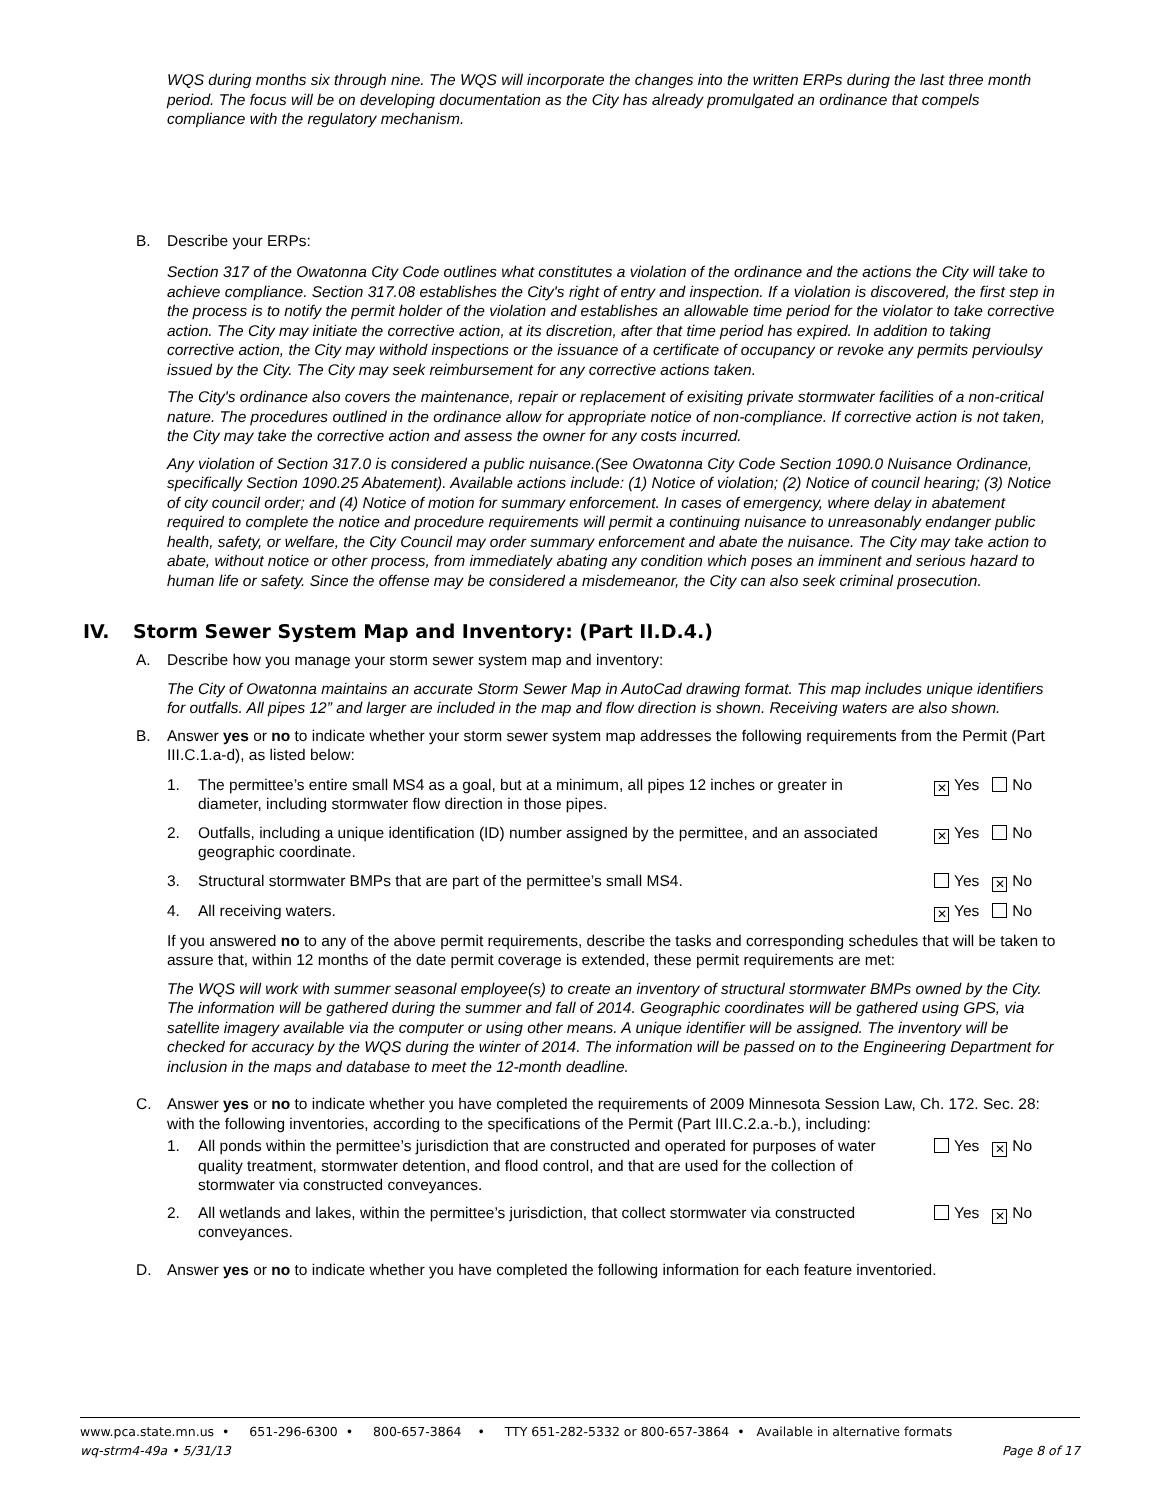WQS during months six through nine. The WQS will incorporate the changes into the written ERPs during the last three month period. The focus will be on developing documentation as the City has already promulgated an ordinance that compels compliance with the regulatory mechanism.
B. Describe your ERPs:
Section 317 of the Owatonna City Code outlines what constitutes a violation of the ordinance and the actions the City will take to achieve compliance. Section 317.08 establishes the City's right of entry and inspection. If a violation is discovered, the first step in the process is to notify the permit holder of the violation and establishes an allowable time period for the violator to take corrective action. The City may initiate the corrective action, at its discretion, after that time period has expired. In addition to taking corrective action, the City may withold inspections or the issuance of a certificate of occupancy or revoke any permits pervioulsy issued by the City. The City may seek reimbursement for any corrective actions taken.
The City's ordinance also covers the maintenance, repair or replacement of exisiting private stormwater facilities of a non-critical nature. The procedures outlined in the ordinance allow for appropriate notice of non-compliance. If corrective action is not taken, the City may take the corrective action and assess the owner for any costs incurred.
Any violation of Section 317.0 is considered a public nuisance.(See Owatonna City Code Section 1090.0 Nuisance Ordinance, specifically Section 1090.25 Abatement). Available actions include: (1) Notice of violation; (2) Notice of council hearing; (3) Notice of city council order; and (4) Notice of motion for summary enforcement. In cases of emergency, where delay in abatement required to complete the notice and procedure requirements will permit a continuing nuisance to unreasonably endanger public health, safety, or welfare, the City Council may order summary enforcement and abate the nuisance. The City may take action to abate, without notice or other process, from immediately abating any condition which poses an imminent and serious hazard to human life or safety. Since the offense may be considered a misdemeanor, the City can also seek criminal prosecution.
IV. Storm Sewer System Map and Inventory: (Part II.D.4.)
A. Describe how you manage your storm sewer system map and inventory:
The City of Owatonna maintains an accurate Storm Sewer Map in AutoCad drawing format. This map includes unique identifiers for outfalls. All pipes 12” and larger are included in the map and flow direction is shown. Receiving waters are also shown.
B. Answer yes or no to indicate whether your storm sewer system map addresses the following requirements from the Permit (Part III.C.1.a-d), as listed below:
1. The permittee’s entire small MS4 as a goal, but at a minimum, all pipes 12 inches or greater in diameter, including stormwater flow direction in those pipes. ✕ Yes No
2. Outfalls, including a unique identification (ID) number assigned by the permittee, and an associated geographic coordinate. ✕ Yes No
3. Structural stormwater BMPs that are part of the permittee’s small MS4. Yes ✕ No
4. All receiving waters. ✕ Yes No
If you answered no to any of the above permit requirements, describe the tasks and corresponding schedules that will be taken to assure that, within 12 months of the date permit coverage is extended, these permit requirements are met:
The WQS will work with summer seasonal employee(s) to create an inventory of structural stormwater BMPs owned by the City. The information will be gathered during the summer and fall of 2014. Geographic coordinates will be gathered using GPS, via satellite imagery available via the computer or using other means. A unique identifier will be assigned. The inventory will be checked for accuracy by the WQS during the winter of 2014. The information will be passed on to the Engineering Department for inclusion in the maps and database to meet the 12-month deadline.
C. Answer yes or no to indicate whether you have completed the requirements of 2009 Minnesota Session Law, Ch. 172. Sec. 28: with the following inventories, according to the specifications of the Permit (Part III.C.2.a.-b.), including:
1. All ponds within the permittee’s jurisdiction that are constructed and operated for purposes of water quality treatment, stormwater detention, and flood control, and that are used for the collection of stormwater via constructed conveyances. Yes ✕ No
2. All wetlands and lakes, within the permittee’s jurisdiction, that collect stormwater via constructed conveyances. Yes ✕ No
D. Answer yes or no to indicate whether you have completed the following information for each feature inventoried.
www.pca.state.mn.us • 651-296-6300 • 800-657-3864 • TTY 651-282-5332 or 800-657-3864 • Available in alternative formats
wq-strm4-49a • 5/31/13 Page 8 of 17